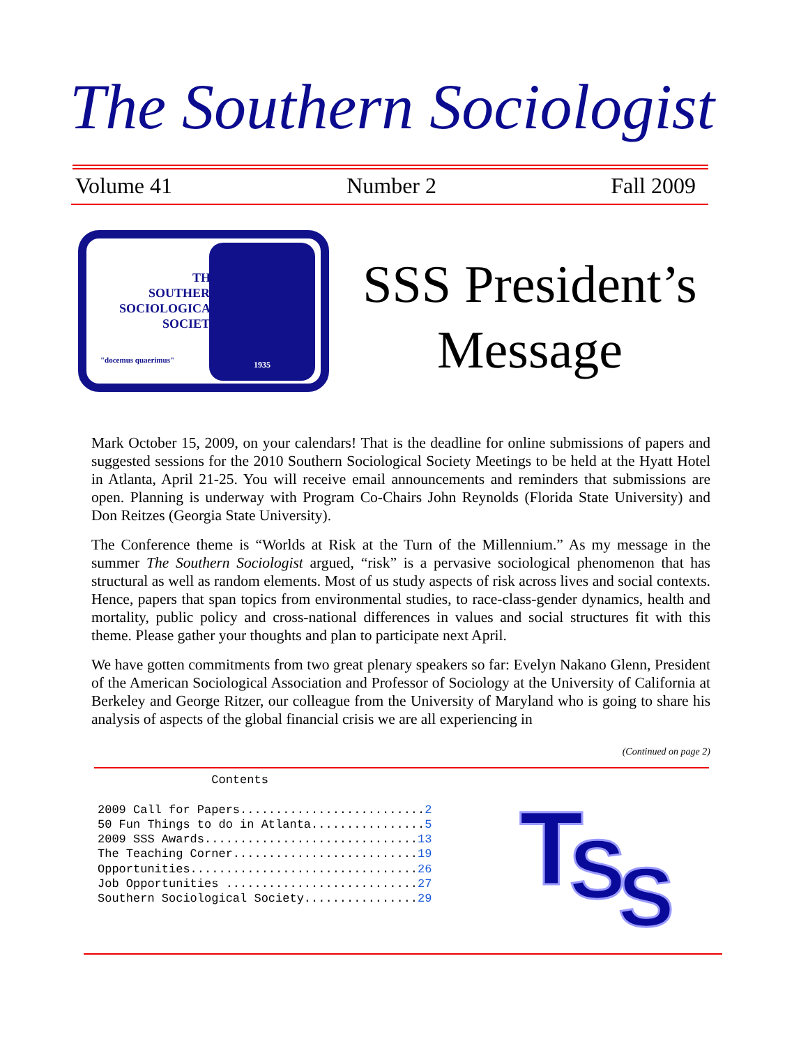The Southern Sociologist
Volume 41 Number 2 Fall 2009
THE
SOUTHERN
SOCIOLOGICAL
SOCIETY
"docemus quaerimus"
1935
SSS President’s Message
Mark October 15, 2009, on your calendars! That is the deadline for online submissions of papers and suggested sessions for the 2010 Southern Sociological Society Meetings to be held at the Hyatt Hotel in Atlanta, April 21-25. You will receive email announcements and reminders that submissions are open. Planning is underway with Program Co-Chairs John Reynolds (Florida State University) and Don Reitzes (Georgia State University).
The Conference theme is “Worlds at Risk at the Turn of the Millennium.” As my message in the summer The Southern Sociologist argued, “risk” is a pervasive sociological phenomenon that has structural as well as random elements. Most of us study aspects of risk across lives and social contexts. Hence, papers that span topics from environmental studies, to race-class-gender dynamics, health and mortality, public policy and cross-national differences in values and social structures fit with this theme. Please gather your thoughts and plan to participate next April.
We have gotten commitments from two great plenary speakers so far: Evelyn Nakano Glenn, President of the American Sociological Association and Professor of Sociology at the University of California at Berkeley and George Ritzer, our colleague from the University of Maryland who is going to share his analysis of aspects of the global financial crisis we are all experiencing in
(Continued on page 2)
Contents 2009 Call for Papers..........................2 50 Fun Things to do in Atlanta................5 2009 SSS Awards..............................13 The Teaching Corner..........................19 Opportunities................................26 Job Opportunities ...........................27 Southern Sociological Society................29
TSS